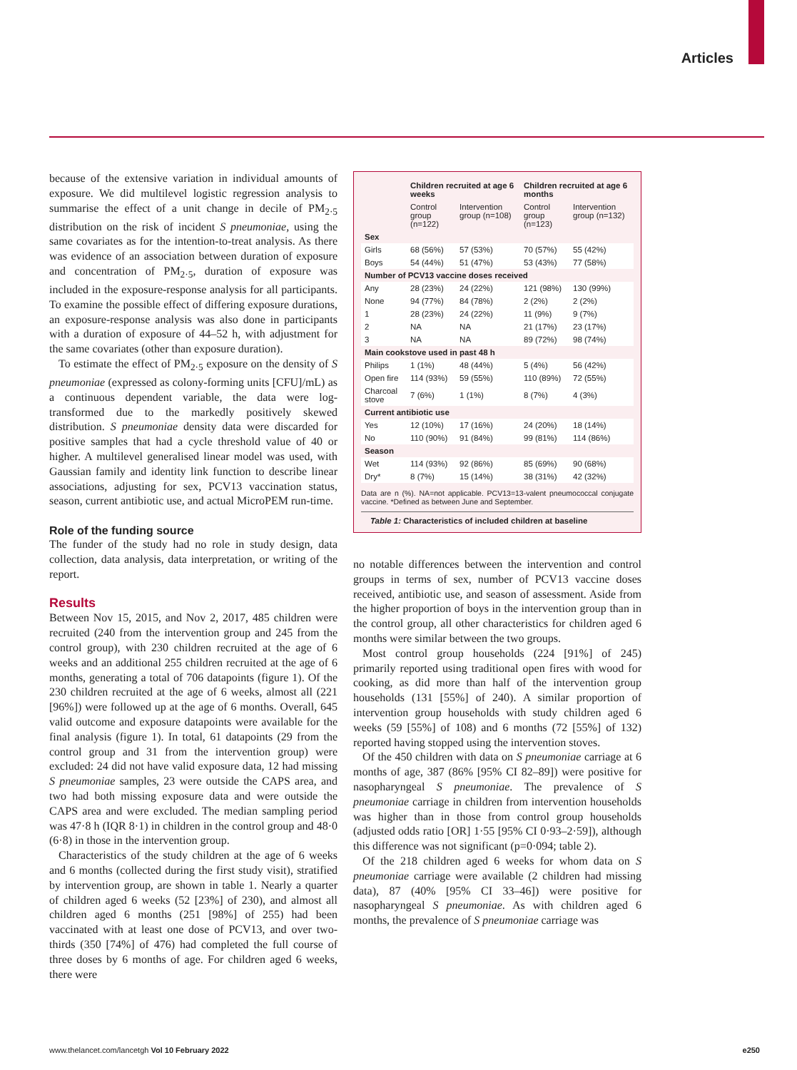Articles
because of the extensive variation in individual amounts of exposure. We did multilevel logistic regression analysis to summarise the effect of a unit change in decile of PM<sub>2·5</sub> distribution on the risk of incident S pneumoniae, using the same covariates as for the intention-to-treat analysis. As there was evidence of an association between duration of exposure and concentration of PM<sub>2·5</sub>, duration of exposure was included in the exposure-response analysis for all participants. To examine the possible effect of differing exposure durations, an exposure-response analysis was also done in participants with a duration of exposure of 44–52 h, with adjustment for the same covariates (other than exposure duration).
To estimate the effect of PM<sub>2·5</sub> exposure on the density of S pneumoniae (expressed as colony-forming units [CFU]/mL) as a continuous dependent variable, the data were log-transformed due to the markedly positively skewed distribution. S pneumoniae density data were discarded for positive samples that had a cycle threshold value of 40 or higher. A multilevel generalised linear model was used, with Gaussian family and identity link function to describe linear associations, adjusting for sex, PCV13 vaccination status, season, current antibiotic use, and actual MicroPEM run-time.
Role of the funding source
The funder of the study had no role in study design, data collection, data analysis, data interpretation, or writing of the report.
Results
Between Nov 15, 2015, and Nov 2, 2017, 485 children were recruited (240 from the intervention group and 245 from the control group), with 230 children recruited at the age of 6 weeks and an additional 255 children recruited at the age of 6 months, generating a total of 706 datapoints (figure 1). Of the 230 children recruited at the age of 6 weeks, almost all (221 [96%]) were followed up at the age of 6 months. Overall, 645 valid outcome and exposure datapoints were available for the final analysis (figure 1). In total, 61 datapoints (29 from the control group and 31 from the intervention group) were excluded: 24 did not have valid exposure data, 12 had missing S pneumoniae samples, 23 were outside the CAPS area, and two had both missing exposure data and were outside the CAPS area and were excluded. The median sampling period was 47·8 h (IQR 8·1) in children in the control group and 48·0 (6·8) in those in the intervention group.
Characteristics of the study children at the age of 6 weeks and 6 months (collected during the first study visit), stratified by intervention group, are shown in table 1. Nearly a quarter of children aged 6 weeks (52 [23%] of 230), and almost all children aged 6 months (251 [98%] of 255) had been vaccinated with at least one dose of PCV13, and over two-thirds (350 [74%] of 476) had completed the full course of three doses by 6 months of age. For children aged 6 weeks, there were
| | Children recruited at age 6 weeks | | Children recruited at age 6 months | |
| --- | --- | --- | --- | --- |
| | Control group (n=122) | Intervention group (n=108) | Control group (n=123) | Intervention group (n=132) |
| Sex | | | | |
| Girls | 68 (56%) | 57 (53%) | 70 (57%) | 55 (42%) |
| Boys | 54 (44%) | 51 (47%) | 53 (43%) | 77 (58%) |
| Number of PCV13 vaccine doses received | | | | |
| Any | 28 (23%) | 24 (22%) | 121 (98%) | 130 (99%) |
| None | 94 (77%) | 84 (78%) | 2 (2%) | 2 (2%) |
| 1 | 28 (23%) | 24 (22%) | 11 (9%) | 9 (7%) |
| 2 | NA | NA | 21 (17%) | 23 (17%) |
| 3 | NA | NA | 89 (72%) | 98 (74%) |
| Main cookstove used in past 48 h | | | | |
| Philips | 1 (1%) | 48 (44%) | 5 (4%) | 56 (42%) |
| Open fire | 114 (93%) | 59 (55%) | 110 (89%) | 72 (55%) |
| Charcoal stove | 7 (6%) | 1 (1%) | 8 (7%) | 4 (3%) |
| Current antibiotic use | | | | |
| Yes | 12 (10%) | 17 (16%) | 24 (20%) | 18 (14%) |
| No | 110 (90%) | 91 (84%) | 99 (81%) | 114 (86%) |
| Season | | | | |
| Wet | 114 (93%) | 92 (86%) | 85 (69%) | 90 (68%) |
| Dry* | 8 (7%) | 15 (14%) | 38 (31%) | 42 (32%) |
Data are n (%). NA=not applicable. PCV13=13-valent pneumococcal conjugate vaccine. *Defined as between June and September.
Table 1: Characteristics of included children at baseline
no notable differences between the intervention and control groups in terms of sex, number of PCV13 vaccine doses received, antibiotic use, and season of assessment. Aside from the higher proportion of boys in the intervention group than in the control group, all other characteristics for children aged 6 months were similar between the two groups.
Most control group households (224 [91%] of 245) primarily reported using traditional open fires with wood for cooking, as did more than half of the intervention group households (131 [55%] of 240). A similar proportion of intervention group households with study children aged 6 weeks (59 [55%] of 108) and 6 months (72 [55%] of 132) reported having stopped using the intervention stoves.
Of the 450 children with data on S pneumoniae carriage at 6 months of age, 387 (86% [95% CI 82–89]) were positive for nasopharyngeal S pneumoniae. The prevalence of S pneumoniae carriage in children from intervention households was higher than in those from control group households (adjusted odds ratio [OR] 1·55 [95% CI 0·93–2·59]), although this difference was not significant (p=0·094; table 2).
Of the 218 children aged 6 weeks for whom data on S pneumoniae carriage were available (2 children had missing data), 87 (40% [95% CI 33–46]) were positive for nasopharyngeal S pneumoniae. As with children aged 6 months, the prevalence of S pneumoniae carriage was
www.thelancet.com/lancetgh Vol 10 February 2022 e250